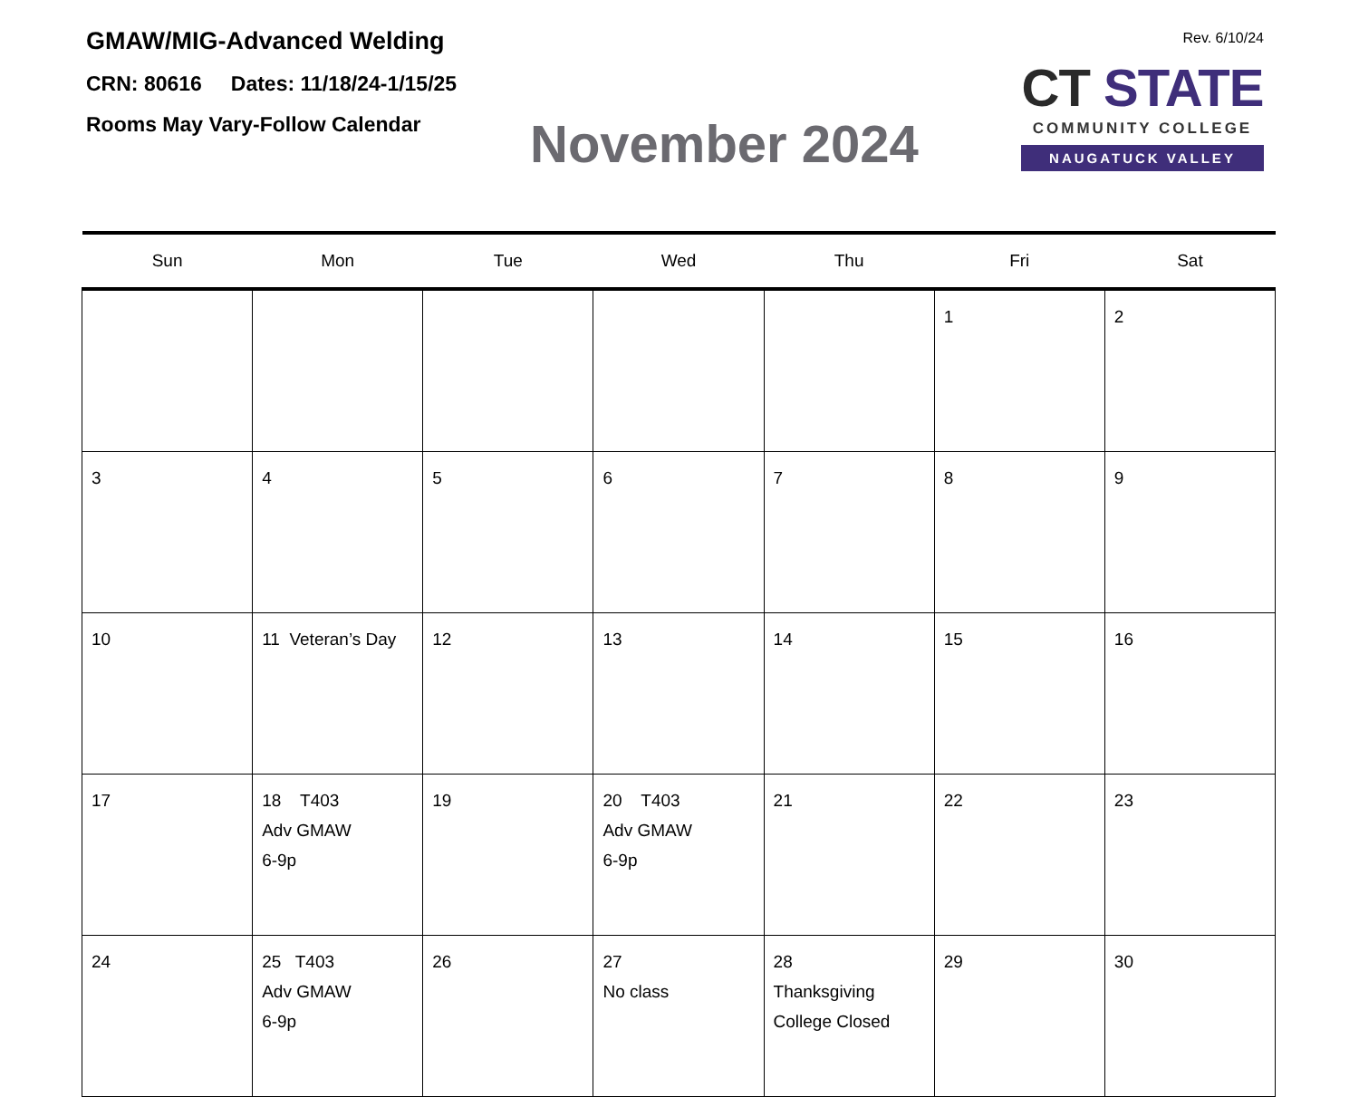GMAW/MIG-Advanced Welding
CRN: 80616 Dates: 11/18/24-1/15/25
Rooms May Vary-Follow Calendar
November 2024
Rev. 6/10/24
CT STATE
COMMUNITY COLLEGE
NAUGATUCK VALLEY
| Sun | Mon | Tue | Wed | Thu | Fri | Sat |
| --- | --- | --- | --- | --- | --- | --- |
| | | | | | 1 | 2 |
| 3 | 4 | 5 | 6 | 7 | 8 | 9 |
| 10 | 11 Veteran’s Day | 12 | 13 | 14 | 15 | 16 |
| 17 | 18 T403 Adv GMAW 6-9p | 19 | 20 T403 Adv GMAW 6-9p | 21 | 22 | 23 |
| 24 | 25 T403 Adv GMAW 6-9p | 26 | 27 No class | 28 Thanksgiving College Closed | 29 | 30 |